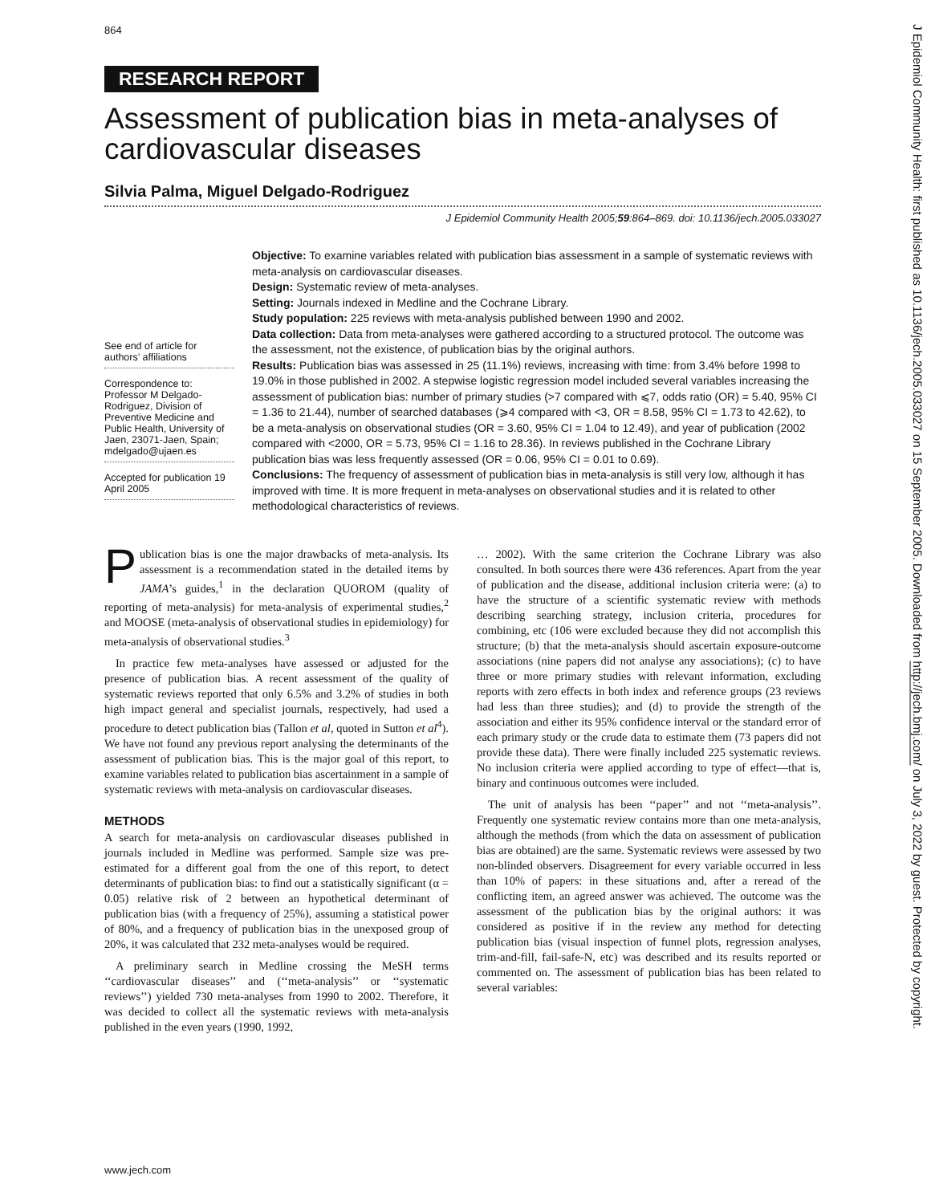864
J Epidemiol Community Health: first published as 10.1136/jech.2005.033027 on 15 September 2005. Downloaded from http://jech.bmj.com/ on July 3, 2022 by guest. Protected by copyright.
RESEARCH REPORT
Assessment of publication bias in meta-analyses of cardiovascular diseases
Silvia Palma, Miguel Delgado-Rodriguez
J Epidemiol Community Health 2005;59:864–869. doi: 10.1136/jech.2005.033027
See end of article for authors’ affiliations
Correspondence to: Professor M Delgado-Rodriguez, Division of Preventive Medicine and Public Health, University of Jaen, 23071-Jaen, Spain; mdelgado@ujaen.es
Accepted for publication 19 April 2005
Objective: To examine variables related with publication bias assessment in a sample of systematic reviews with meta-analysis on cardiovascular diseases.
Design: Systematic review of meta-analyses.
Setting: Journals indexed in Medline and the Cochrane Library.
Study population: 225 reviews with meta-analysis published between 1990 and 2002.
Data collection: Data from meta-analyses were gathered according to a structured protocol. The outcome was the assessment, not the existence, of publication bias by the original authors.
Results: Publication bias was assessed in 25 (11.1%) reviews, increasing with time: from 3.4% before 1998 to 19.0% in those published in 2002. A stepwise logistic regression model included several variables increasing the assessment of publication bias: number of primary studies (>7 compared with ⩽7, odds ratio (OR) = 5.40, 95% CI = 1.36 to 21.44), number of searched databases (⩾4 compared with <3, OR = 8.58, 95% CI = 1.73 to 42.62), to be a meta-analysis on observational studies (OR = 3.60, 95% CI = 1.04 to 12.49), and year of publication (2002 compared with <2000, OR = 5.73, 95% CI = 1.16 to 28.36). In reviews published in the Cochrane Library publication bias was less frequently assessed (OR = 0.06, 95% CI = 0.01 to 0.69).
Conclusions: The frequency of assessment of publication bias in meta-analysis is still very low, although it has improved with time. It is more frequent in meta-analyses on observational studies and it is related to other methodological characteristics of reviews.
Publication bias is one the major drawbacks of meta-analysis. Its assessment is a recommendation stated in the detailed items by JAMA’s guides,<sup>1</sup> in the declaration QUOROM (quality of reporting of meta-analysis) for meta-analysis of experimental studies,<sup>2</sup> and MOOSE (meta-analysis of observational studies in epidemiology) for meta-analysis of observational studies.<sup>3</sup>
In practice few meta-analyses have assessed or adjusted for the presence of publication bias. A recent assessment of the quality of systematic reviews reported that only 6.5% and 3.2% of studies in both high impact general and specialist journals, respectively, had used a procedure to detect publication bias (Tallon et al, quoted in Sutton et al<sup>4</sup>). We have not found any previous report analysing the determinants of the assessment of publication bias. This is the major goal of this report, to examine variables related to publication bias ascertainment in a sample of systematic reviews with meta-analysis on cardiovascular diseases.
METHODS
A search for meta-analysis on cardiovascular diseases published in journals included in Medline was performed. Sample size was pre-estimated for a different goal from the one of this report, to detect determinants of publication bias: to find out a statistically significant (α = 0.05) relative risk of 2 between an hypothetical determinant of publication bias (with a frequency of 25%), assuming a statistical power of 80%, and a frequency of publication bias in the unexposed group of 20%, it was calculated that 232 meta-analyses would be required.
A preliminary search in Medline crossing the MeSH terms ‘‘cardiovascular diseases’’ and (‘‘meta-analysis’’ or ‘‘systematic reviews’’) yielded 730 meta-analyses from 1990 to 2002. Therefore, it was decided to collect all the systematic reviews with meta-analysis published in the even years (1990, 1992,
… 2002). With the same criterion the Cochrane Library was also consulted. In both sources there were 436 references. Apart from the year of publication and the disease, additional inclusion criteria were: (a) to have the structure of a scientific systematic review with methods describing searching strategy, inclusion criteria, procedures for combining, etc (106 were excluded because they did not accomplish this structure; (b) that the meta-analysis should ascertain exposure-outcome associations (nine papers did not analyse any associations); (c) to have three or more primary studies with relevant information, excluding reports with zero effects in both index and reference groups (23 reviews had less than three studies); and (d) to provide the strength of the association and either its 95% confidence interval or the standard error of each primary study or the crude data to estimate them (73 papers did not provide these data). There were finally included 225 systematic reviews. No inclusion criteria were applied according to type of effect—that is, binary and continuous outcomes were included.
The unit of analysis has been ‘‘paper’’ and not ‘‘meta-analysis’’. Frequently one systematic review contains more than one meta-analysis, although the methods (from which the data on assessment of publication bias are obtained) are the same. Systematic reviews were assessed by two non-blinded observers. Disagreement for every variable occurred in less than 10% of papers: in these situations and, after a reread of the conflicting item, an agreed answer was achieved. The outcome was the assessment of the publication bias by the original authors: it was considered as positive if in the review any method for detecting publication bias (visual inspection of funnel plots, regression analyses, trim-and-fill, fail-safe-N, etc) was described and its results reported or commented on. The assessment of publication bias has been related to several variables:
www.jech.com